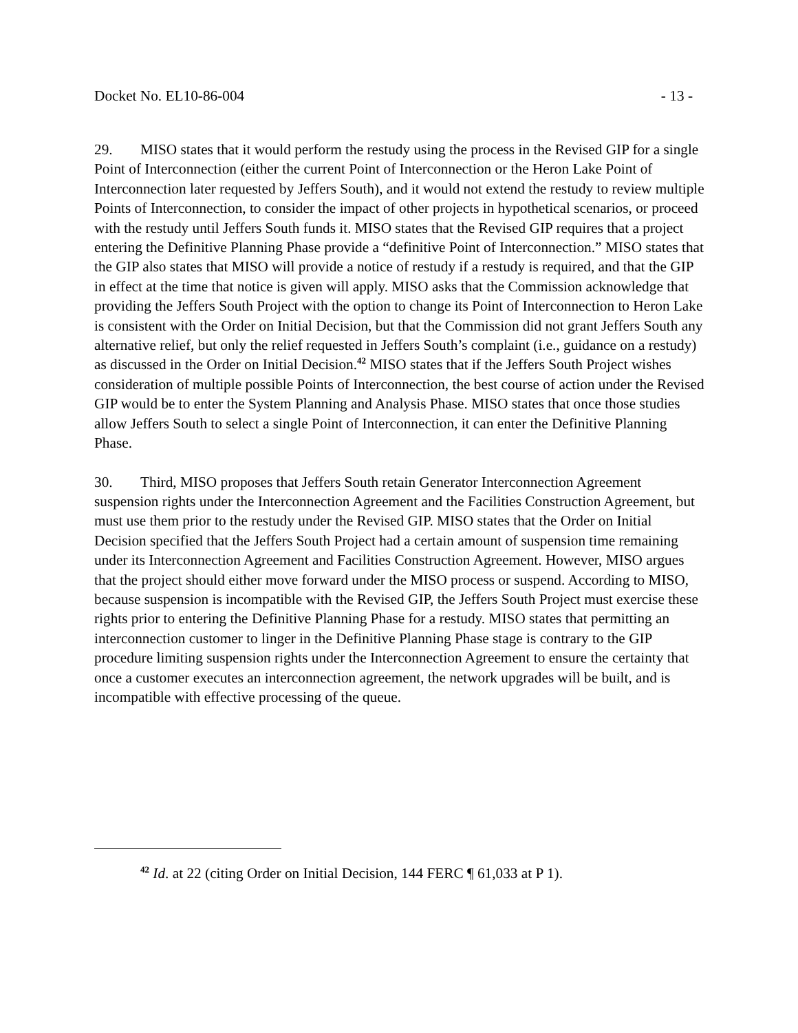Docket No. EL10-86-004 - 13 -
29. MISO states that it would perform the restudy using the process in the Revised GIP for a single Point of Interconnection (either the current Point of Interconnection or the Heron Lake Point of Interconnection later requested by Jeffers South), and it would not extend the restudy to review multiple Points of Interconnection, to consider the impact of other projects in hypothetical scenarios, or proceed with the restudy until Jeffers South funds it. MISO states that the Revised GIP requires that a project entering the Definitive Planning Phase provide a “definitive Point of Interconnection.” MISO states that the GIP also states that MISO will provide a notice of restudy if a restudy is required, and that the GIP in effect at the time that notice is given will apply. MISO asks that the Commission acknowledge that providing the Jeffers South Project with the option to change its Point of Interconnection to Heron Lake is consistent with the Order on Initial Decision, but that the Commission did not grant Jeffers South any alternative relief, but only the relief requested in Jeffers South’s complaint (i.e., guidance on a restudy) as discussed in the Order on Initial Decision.<sup>42</sup> MISO states that if the Jeffers South Project wishes consideration of multiple possible Points of Interconnection, the best course of action under the Revised GIP would be to enter the System Planning and Analysis Phase. MISO states that once those studies allow Jeffers South to select a single Point of Interconnection, it can enter the Definitive Planning Phase.
30. Third, MISO proposes that Jeffers South retain Generator Interconnection Agreement suspension rights under the Interconnection Agreement and the Facilities Construction Agreement, but must use them prior to the restudy under the Revised GIP. MISO states that the Order on Initial Decision specified that the Jeffers South Project had a certain amount of suspension time remaining under its Interconnection Agreement and Facilities Construction Agreement. However, MISO argues that the project should either move forward under the MISO process or suspend. According to MISO, because suspension is incompatible with the Revised GIP, the Jeffers South Project must exercise these rights prior to entering the Definitive Planning Phase for a restudy. MISO states that permitting an interconnection customer to linger in the Definitive Planning Phase stage is contrary to the GIP procedure limiting suspension rights under the Interconnection Agreement to ensure the certainty that once a customer executes an interconnection agreement, the network upgrades will be built, and is incompatible with effective processing of the queue.
<sup>42</sup> Id. at 22 (citing Order on Initial Decision, 144 FERC ¶ 61,033 at P 1).